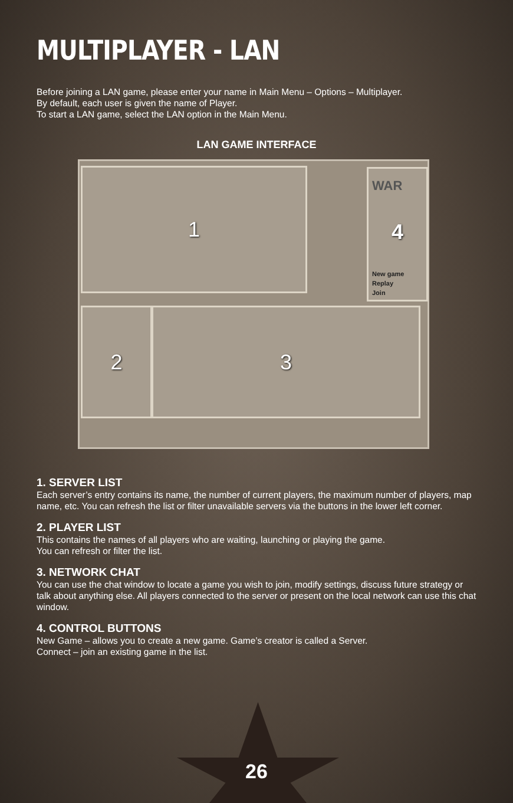MULTIPLAYER - LAN
Before joining a LAN game, please enter your name in Main Menu – Options – Multiplayer.
By default, each user is given the name of Player.
To start a LAN game, select the LAN option in the Main Menu.
LAN GAME INTERFACE
1
WAR
4
New game
Replay
Join
2 3
1. SERVER LIST
Each server’s entry contains its name, the number of current players, the maximum number of players, map name, etc. You can refresh the list or filter unavailable servers via the buttons in the lower left corner.
2. PLAYER LIST
This contains the names of all players who are waiting, launching or playing the game.
You can refresh or filter the list.
3. NETWORK CHAT
You can use the chat window to locate a game you wish to join, modify settings, discuss future strategy or talk about anything else. All players connected to the server or present on the local network can use this chat window.
4. CONTROL BUTTONS
New Game – allows you to create a new game. Game’s creator is called a Server.
Connect – join an existing game in the list.
26